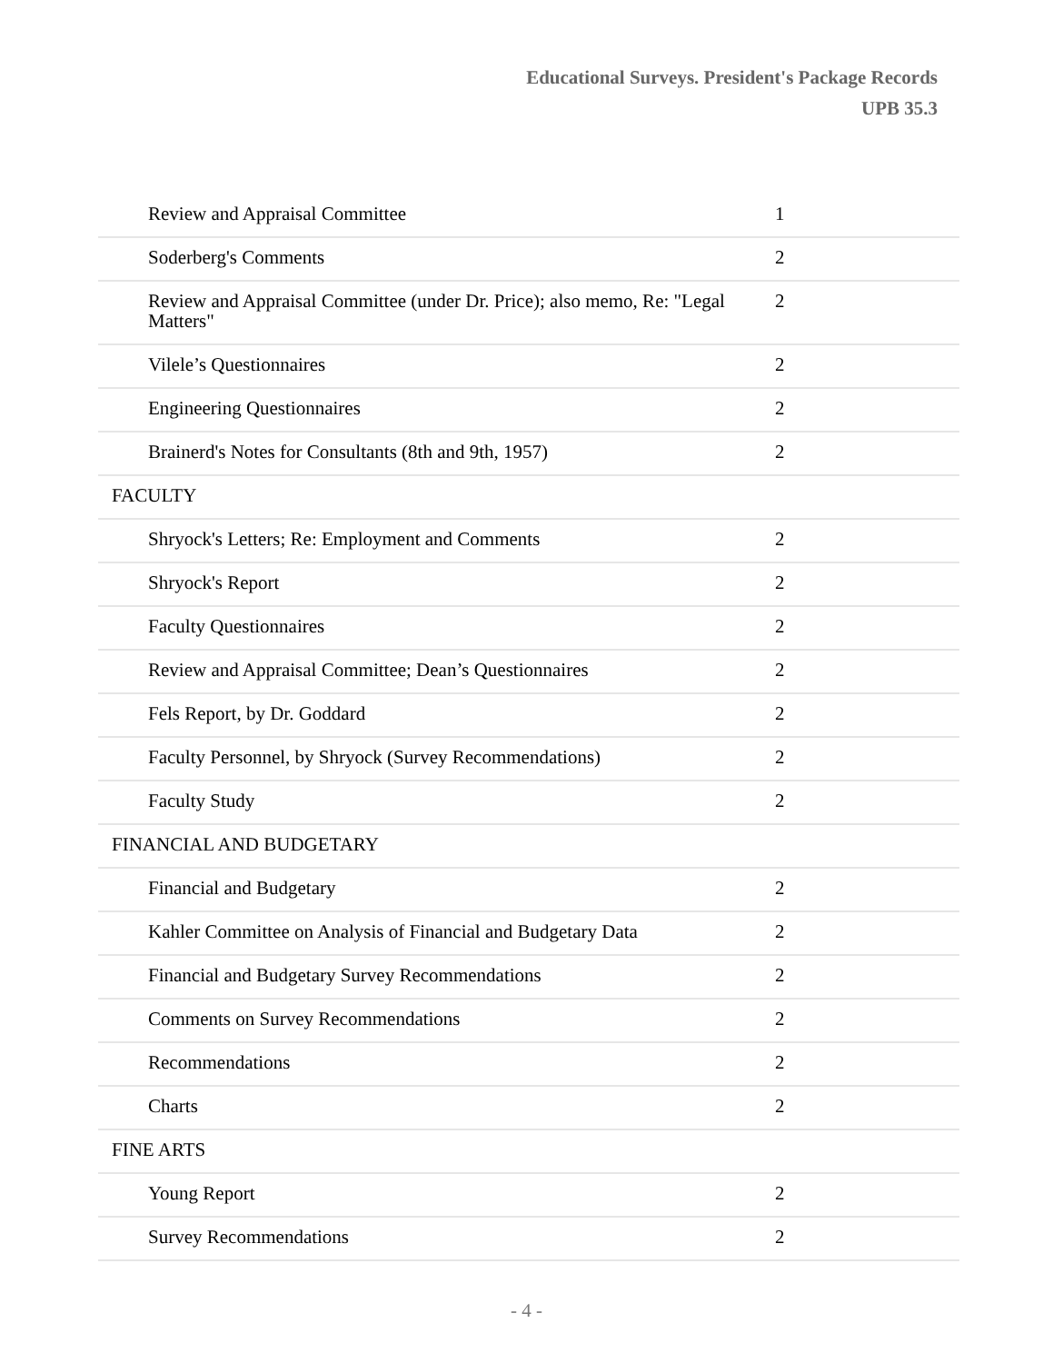Educational Surveys. President's Package Records
UPB 35.3
| Review and Appraisal Committee | 1 |
| Soderberg's Comments | 2 |
| Review and Appraisal Committee (under Dr. Price); also memo, Re: "Legal Matters" | 2 |
| Vilele’s Questionnaires | 2 |
| Engineering Questionnaires | 2 |
| Brainerd's Notes for Consultants (8th and 9th, 1957) | 2 |
| FACULTY | |
| Shryock's Letters; Re: Employment and Comments | 2 |
| Shryock's Report | 2 |
| Faculty Questionnaires | 2 |
| Review and Appraisal Committee; Dean’s Questionnaires | 2 |
| Fels Report, by Dr. Goddard | 2 |
| Faculty Personnel, by Shryock (Survey Recommendations) | 2 |
| Faculty Study | 2 |
| FINANCIAL AND BUDGETARY | |
| Financial and Budgetary | 2 |
| Kahler Committee on Analysis of Financial and Budgetary Data | 2 |
| Financial and Budgetary Survey Recommendations | 2 |
| Comments on Survey Recommendations | 2 |
| Recommendations | 2 |
| Charts | 2 |
| FINE ARTS | |
| Young Report | 2 |
| Survey Recommendations | 2 |
- 4 -